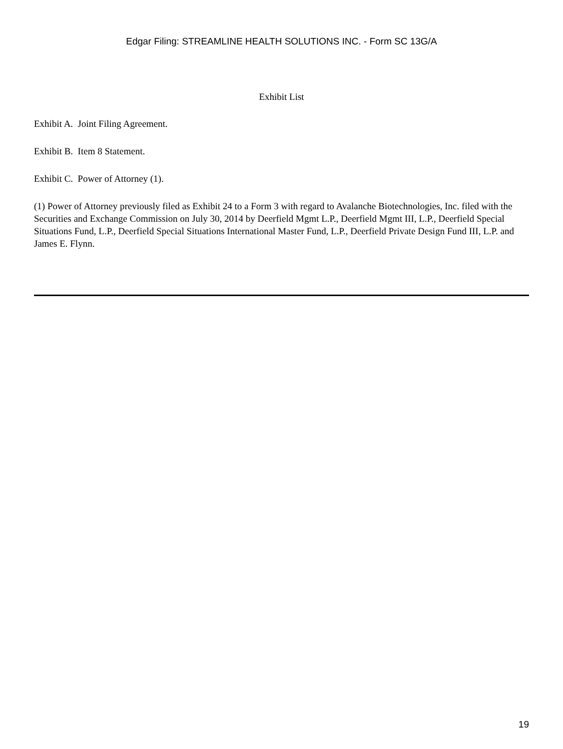Edgar Filing: STREAMLINE HEALTH SOLUTIONS INC. - Form SC 13G/A
Exhibit List
Exhibit A. Joint Filing Agreement.
Exhibit B. Item 8 Statement.
Exhibit C. Power of Attorney (1).
(1) Power of Attorney previously filed as Exhibit 24 to a Form 3 with regard to Avalanche Biotechnologies, Inc. filed with the Securities and Exchange Commission on July 30, 2014 by Deerfield Mgmt L.P., Deerfield Mgmt III, L.P., Deerfield Special Situations Fund, L.P., Deerfield Special Situations International Master Fund, L.P., Deerfield Private Design Fund III, L.P. and James E. Flynn.
19